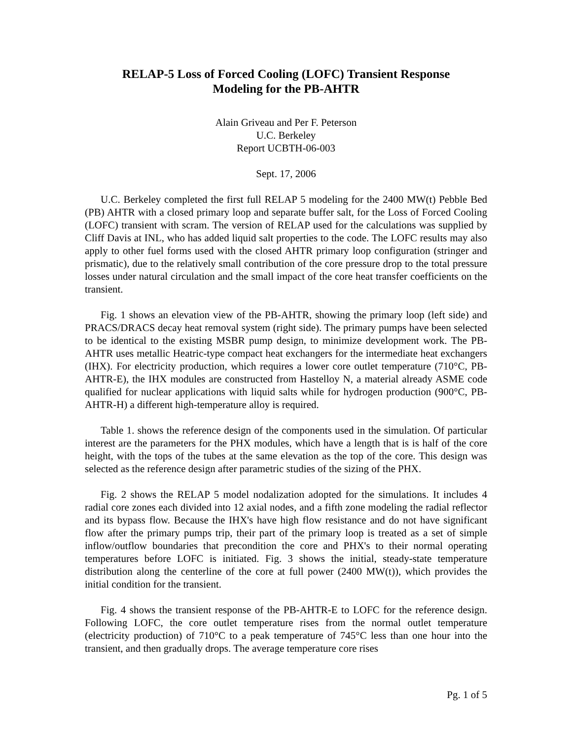RELAP-5 Loss of Forced Cooling (LOFC) Transient Response
Modeling for the PB-AHTR
Alain Griveau and Per F. Peterson
U.C. Berkeley
Report UCBTH-06-003
Sept. 17, 2006
U.C. Berkeley completed the first full RELAP 5 modeling for the 2400 MW(t) Pebble Bed (PB) AHTR with a closed primary loop and separate buffer salt, for the Loss of Forced Cooling (LOFC) transient with scram. The version of RELAP used for the calculations was supplied by Cliff Davis at INL, who has added liquid salt properties to the code. The LOFC results may also apply to other fuel forms used with the closed AHTR primary loop configuration (stringer and prismatic), due to the relatively small contribution of the core pressure drop to the total pressure losses under natural circulation and the small impact of the core heat transfer coefficients on the transient.
Fig. 1 shows an elevation view of the PB-AHTR, showing the primary loop (left side) and PRACS/DRACS decay heat removal system (right side). The primary pumps have been selected to be identical to the existing MSBR pump design, to minimize development work. The PB-AHTR uses metallic Heatric-type compact heat exchangers for the intermediate heat exchangers (IHX). For electricity production, which requires a lower core outlet temperature (710°C, PB-AHTR-E), the IHX modules are constructed from Hastelloy N, a material already ASME code qualified for nuclear applications with liquid salts while for hydrogen production (900°C, PB-AHTR-H) a different high-temperature alloy is required.
Table 1. shows the reference design of the components used in the simulation. Of particular interest are the parameters for the PHX modules, which have a length that is is half of the core height, with the tops of the tubes at the same elevation as the top of the core. This design was selected as the reference design after parametric studies of the sizing of the PHX.
Fig. 2 shows the RELAP 5 model nodalization adopted for the simulations. It includes 4 radial core zones each divided into 12 axial nodes, and a fifth zone modeling the radial reflector and its bypass flow. Because the IHX's have high flow resistance and do not have significant flow after the primary pumps trip, their part of the primary loop is treated as a set of simple inflow/outflow boundaries that precondition the core and PHX's to their normal operating temperatures before LOFC is initiated. Fig. 3 shows the initial, steady-state temperature distribution along the centerline of the core at full power (2400 MW(t)), which provides the initial condition for the transient.
Fig. 4 shows the transient response of the PB-AHTR-E to LOFC for the reference design. Following LOFC, the core outlet temperature rises from the normal outlet temperature (electricity production) of 710°C to a peak temperature of 745°C less than one hour into the transient, and then gradually drops. The average temperature core rises
Pg. 1 of 5